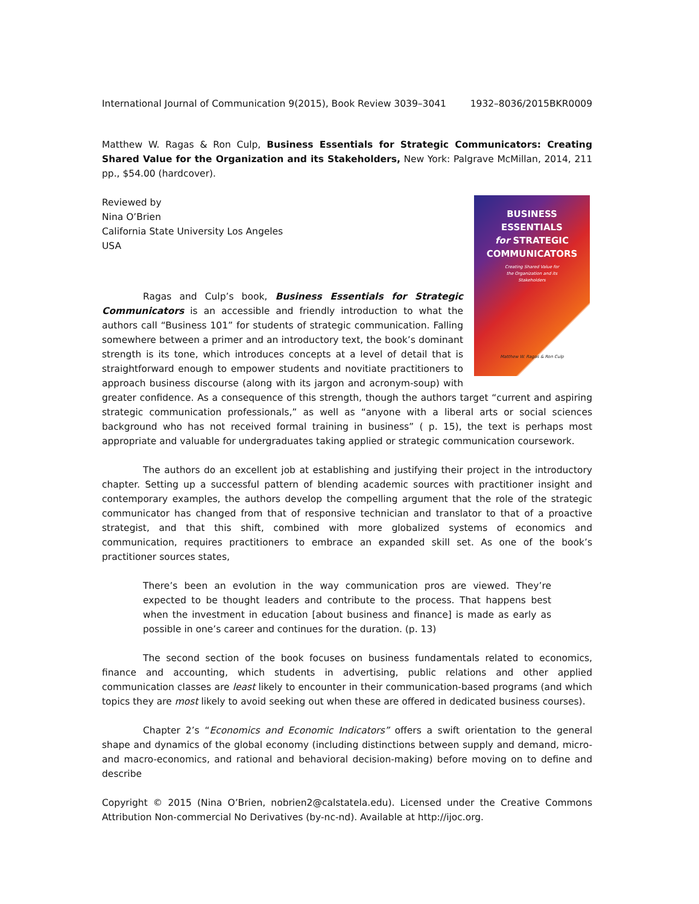International Journal of Communication 9(2015), Book Review 3039–3041 1932–8036/2015BKR0009
Matthew W. Ragas & Ron Culp, Business Essentials for Strategic Communicators: Creating Shared Value for the Organization and its Stakeholders, New York: Palgrave McMillan, 2014, 211 pp., $54.00 (hardcover).
BUSINESS
ESSENTIALS
for STRATEGIC
COMMUNICATORS
Creating Shared Value for
the Organization and its
Stakeholders
Matthew W. Ragas & Ron Culp
Reviewed by
Nina O’Brien
California State University Los Angeles
USA
Ragas and Culp’s book, Business Essentials for Strategic Communicators is an accessible and friendly introduction to what the authors call “Business 101” for students of strategic communication. Falling somewhere between a primer and an introductory text, the book’s dominant strength is its tone, which introduces concepts at a level of detail that is straightforward enough to empower students and novitiate practitioners to approach business discourse (along with its jargon and acronym-soup) with greater confidence. As a consequence of this strength, though the authors target “current and aspiring strategic communication professionals,” as well as “anyone with a liberal arts or social sciences background who has not received formal training in business” ( p. 15), the text is perhaps most appropriate and valuable for undergraduates taking applied or strategic communication coursework.
The authors do an excellent job at establishing and justifying their project in the introductory chapter. Setting up a successful pattern of blending academic sources with practitioner insight and contemporary examples, the authors develop the compelling argument that the role of the strategic communicator has changed from that of responsive technician and translator to that of a proactive strategist, and that this shift, combined with more globalized systems of economics and communication, requires practitioners to embrace an expanded skill set. As one of the book’s practitioner sources states,
There’s been an evolution in the way communication pros are viewed. They’re expected to be thought leaders and contribute to the process. That happens best when the investment in education [about business and finance] is made as early as possible in one’s career and continues for the duration. (p. 13)
The second section of the book focuses on business fundamentals related to economics, finance and accounting, which students in advertising, public relations and other applied communication classes are least likely to encounter in their communication-based programs (and which topics they are most likely to avoid seeking out when these are offered in dedicated business courses).
Chapter 2’s “Economics and Economic Indicators” offers a swift orientation to the general shape and dynamics of the global economy (including distinctions between supply and demand, micro- and macro-economics, and rational and behavioral decision-making) before moving on to define and describe
Copyright © 2015 (Nina O’Brien, nobrien2@calstatela.edu). Licensed under the Creative Commons Attribution Non-commercial No Derivatives (by-nc-nd). Available at http://ijoc.org.